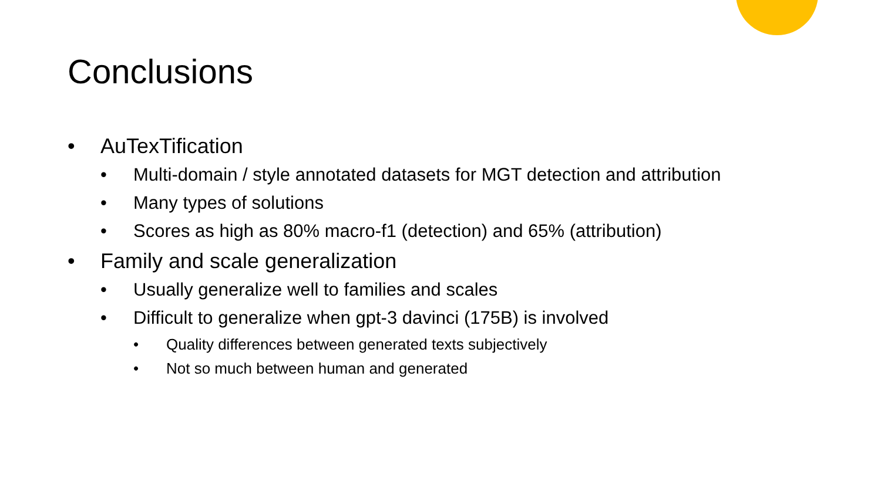Conclusions
• AuTexTification
• Multi-domain / style annotated datasets for MGT detection and attribution
• Many types of solutions
• Scores as high as 80% macro-f1 (detection) and 65% (attribution)
• Family and scale generalization
• Usually generalize well to families and scales
• Difficult to generalize when gpt-3 davinci (175B) is involved
• Quality differences between generated texts subjectively
• Not so much between human and generated